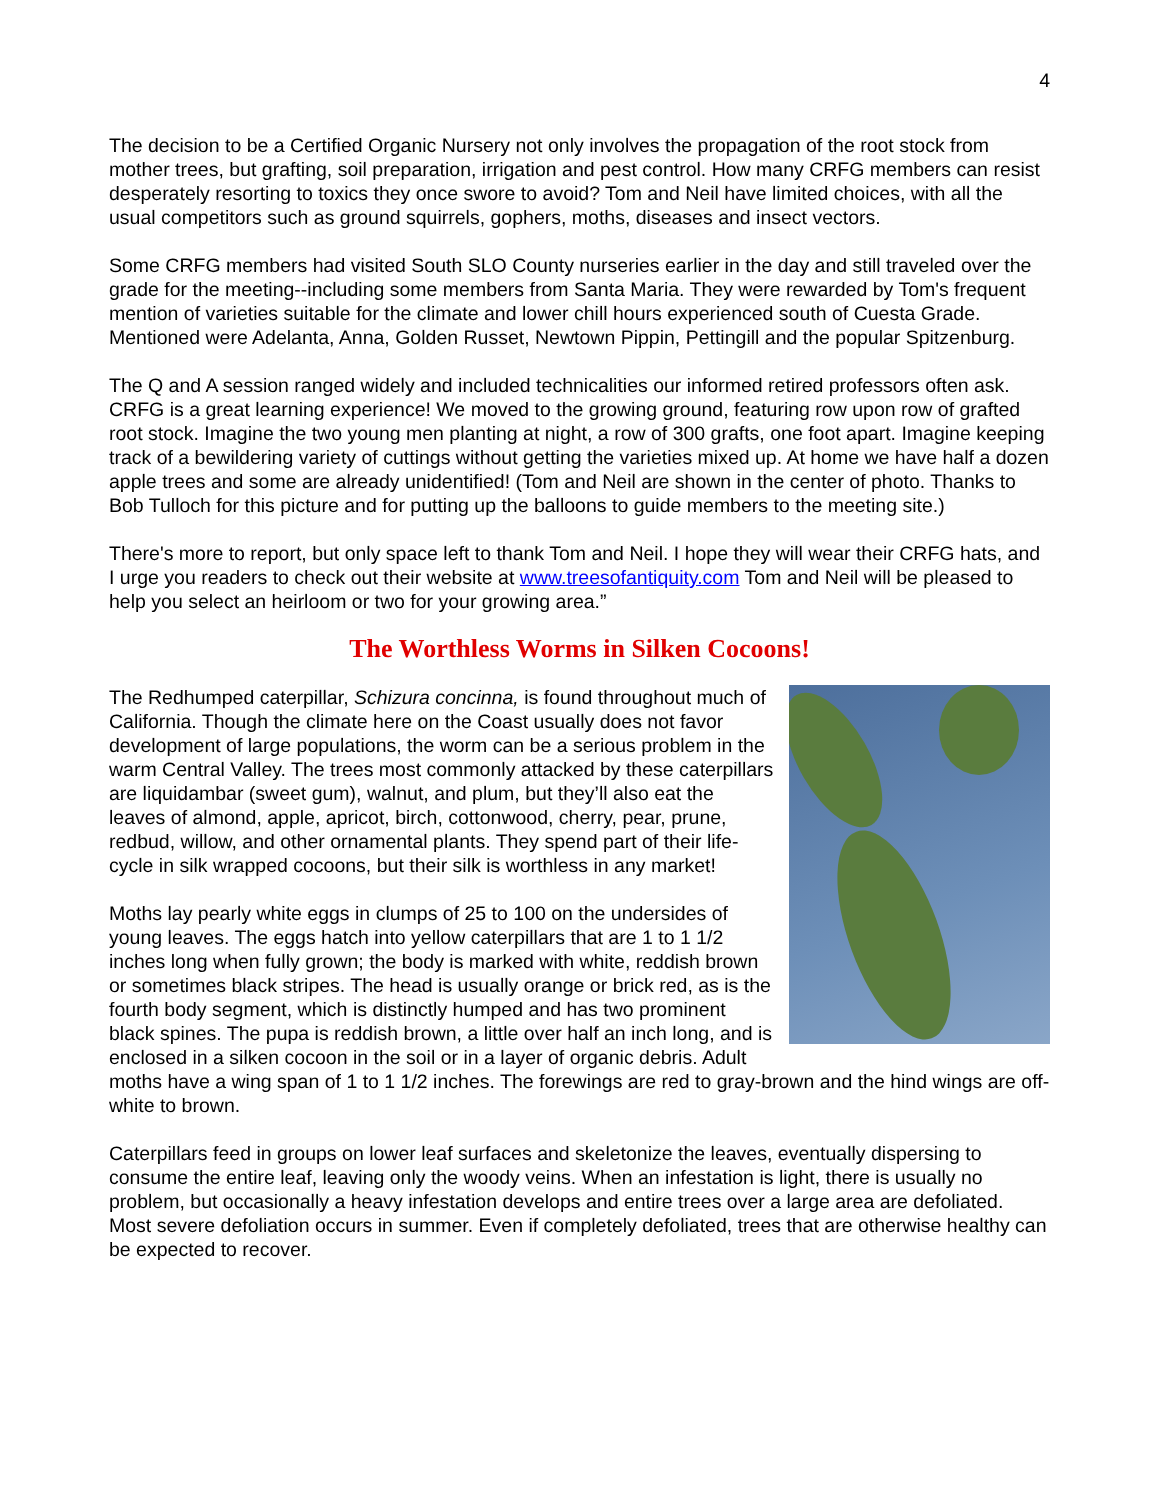4
The decision to be a Certified Organic Nursery not only involves the propagation of the root stock from mother trees, but grafting, soil preparation, irrigation and pest control. How many CRFG members can resist desperately resorting to toxics they once swore to avoid? Tom and Neil have limited choices, with all the usual competitors such as ground squirrels, gophers, moths, diseases and insect vectors.
Some CRFG members had visited South SLO County nurseries earlier in the day and still traveled over the grade for the meeting--including some members from Santa Maria. They were rewarded by Tom's frequent mention of varieties suitable for the climate and lower chill hours experienced south of Cuesta Grade. Mentioned were Adelanta, Anna, Golden Russet, Newtown Pippin, Pettingill and the popular Spitzenburg.
The Q and A session ranged widely and included technicalities our informed retired professors often ask. CRFG is a great learning experience! We moved to the growing ground, featuring row upon row of grafted root stock. Imagine the two young men planting at night, a row of 300 grafts, one foot apart. Imagine keeping track of a bewildering variety of cuttings without getting the varieties mixed up. At home we have half a dozen apple trees and some are already unidentified! (Tom and Neil are shown in the center of photo. Thanks to Bob Tulloch for this picture and for putting up the balloons to guide members to the meeting site.)
There's more to report, but only space left to thank Tom and Neil. I hope they will wear their CRFG hats, and I urge you readers to check out their website at www.treesofantiquity.com Tom and Neil will be pleased to help you select an heirloom or two for your growing area.”
The Worthless Worms in Silken Cocoons!
The Redhumped caterpillar, Schizura concinna, is found throughout much of California. Though the climate here on the Coast usually does not favor development of large populations, the worm can be a serious problem in the warm Central Valley. The trees most commonly attacked by these caterpillars are liquidambar (sweet gum), walnut, and plum, but they’ll also eat the leaves of almond, apple, apricot, birch, cottonwood, cherry, pear, prune, redbud, willow, and other ornamental plants. They spend part of their life-cycle in silk wrapped cocoons, but their silk is worthless in any market!
Moths lay pearly white eggs in clumps of 25 to 100 on the undersides of young leaves. The eggs hatch into yellow caterpillars that are 1 to 1 1/2 inches long when fully grown; the body is marked with white, reddish brown or sometimes black stripes. The head is usually orange or brick red, as is the fourth body segment, which is distinctly humped and has two prominent black spines. The pupa is reddish brown, a little over half an inch long, and is enclosed in a silken cocoon in the soil or in a layer of organic debris. Adult moths have a wing span of 1 to 1 1/2 inches. The forewings are red to gray-brown and the hind wings are off-white to brown.
Caterpillars feed in groups on lower leaf surfaces and skeletonize the leaves, eventually dispersing to consume the entire leaf, leaving only the woody veins. When an infestation is light, there is usually no problem, but occasionally a heavy infestation develops and entire trees over a large area are defoliated. Most severe defoliation occurs in summer. Even if completely defoliated, trees that are otherwise healthy can be expected to recover.